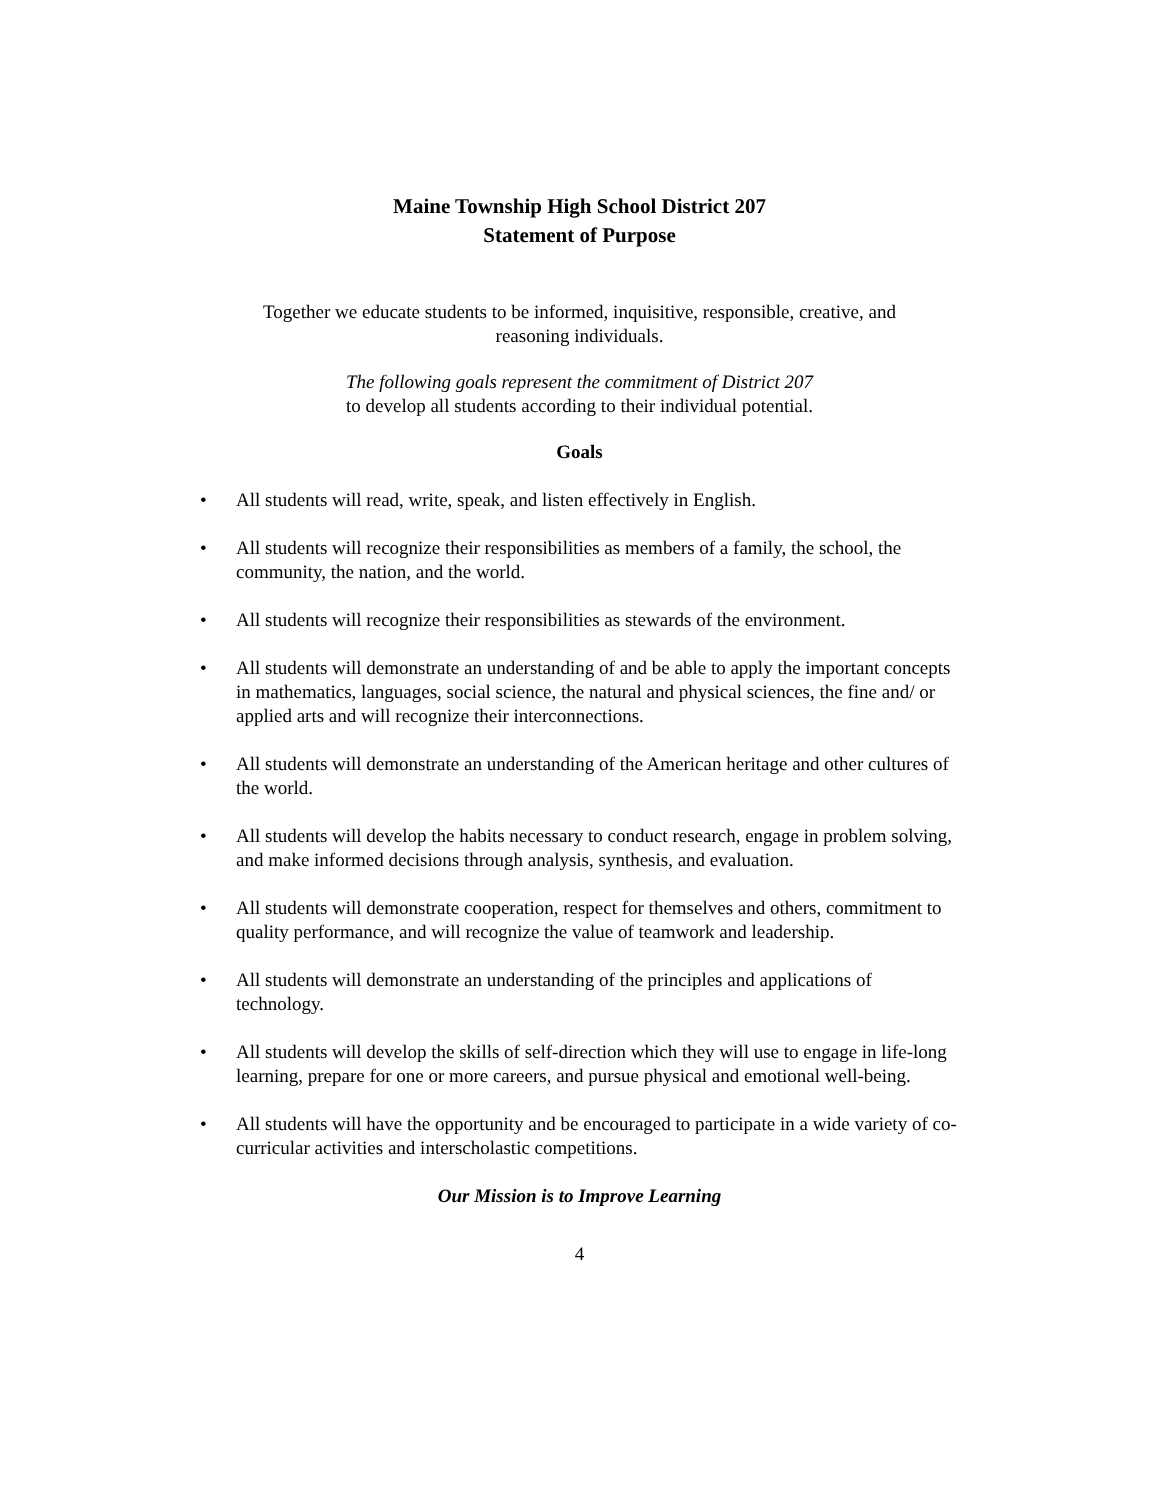Maine Township High School District 207
Statement of Purpose
Together we educate students to be informed, inquisitive, responsible, creative, and
reasoning individuals.
The following goals represent the commitment of District 207
to develop all students according to their individual potential.
Goals
• All students will read, write, speak, and listen effectively in English.
• All students will recognize their responsibilities as members of a family, the school, the community, the nation, and the world.
• All students will recognize their responsibilities as stewards of the environment.
• All students will demonstrate an understanding of and be able to apply the important concepts in mathematics, languages, social science, the natural and physical sciences, the fine and/ or applied arts and will recognize their interconnections.
• All students will demonstrate an understanding of the American heritage and other cultures of the world.
• All students will develop the habits necessary to conduct research, engage in problem solving, and make informed decisions through analysis, synthesis, and evaluation.
• All students will demonstrate cooperation, respect for themselves and others, commitment to quality performance, and will recognize the value of teamwork and leadership.
• All students will demonstrate an understanding of the principles and applications of technology.
• All students will develop the skills of self-direction which they will use to engage in life-long learning, prepare for one or more careers, and pursue physical and emotional well-being.
• All students will have the opportunity and be encouraged to participate in a wide variety of co-curricular activities and interscholastic competitions.
Our Mission is to Improve Learning
4